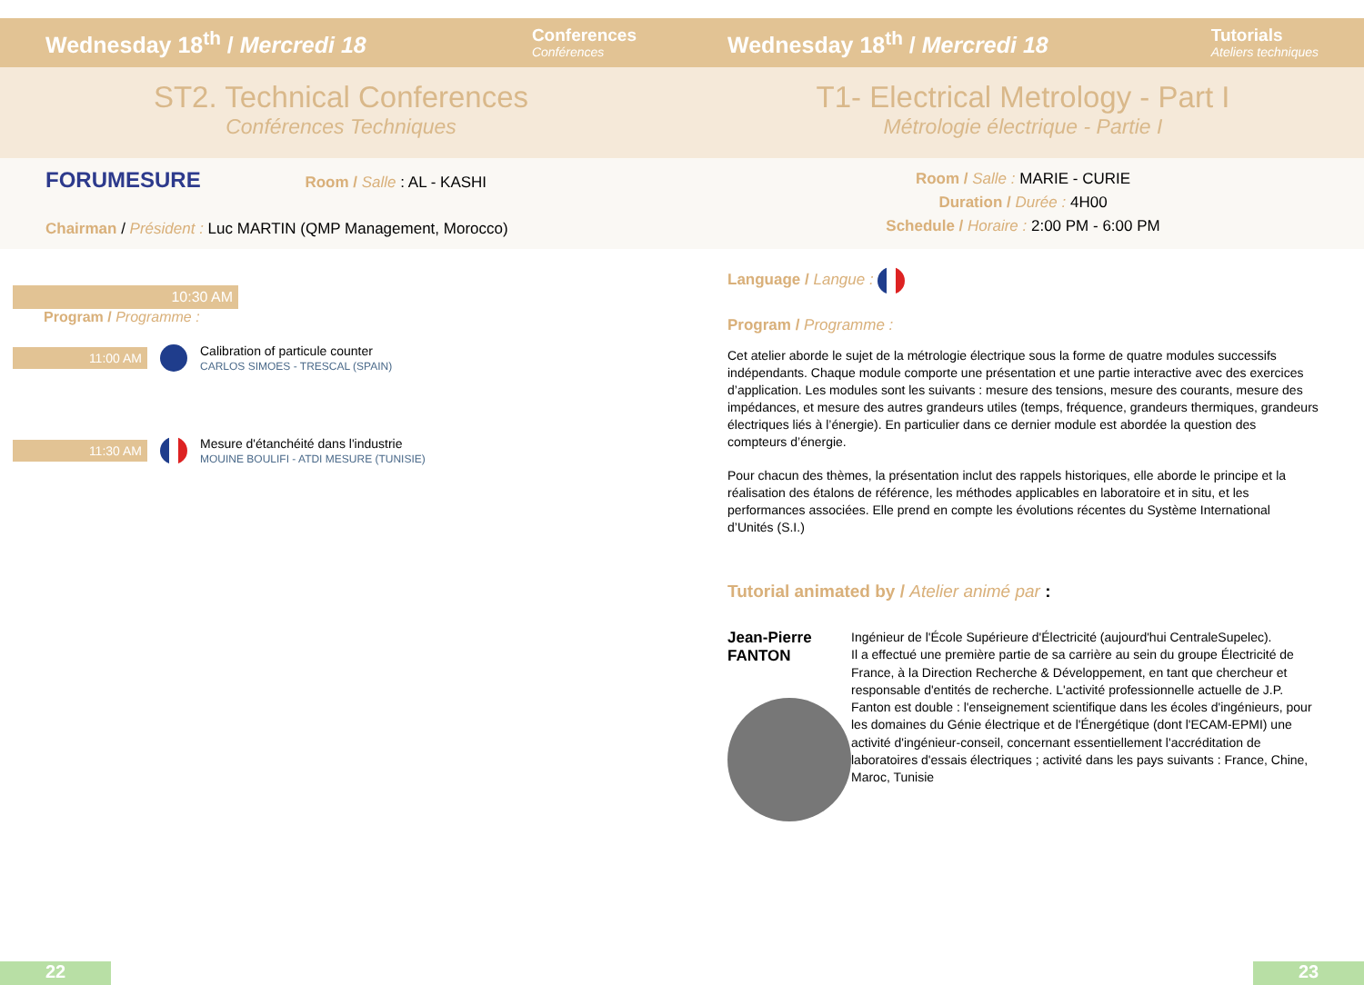Wednesday 18<sup>th</sup> / Mercredi 18 Conferences
Conférences
ST2. Technical Conferences
Conférences Techniques
FORUMESURE Room / Salle : AL - KASHI
Chairman / Président : Luc MARTIN (QMP Management, Morocco)
10:30 AM
Program / Programme :
11:00 AM
Calibration of particule counter
CARLOS SIMOES - TRESCAL (SPAIN)
11:30 AM
Mesure d'étanchéité dans l'industrie
MOUINE BOULIFI - ATDI MESURE (TUNISIE)
Wednesday 18<sup>th</sup> / Mercredi 18 Tutorials
Ateliers techniques
T1- Electrical Metrology - Part I
Métrologie électrique - Partie I
Room / Salle : MARIE - CURIE
Duration / Durée : 4H00
Schedule / Horaire : 2:00 PM - 6:00 PM
Language / Langue :
Program / Programme :
Cet atelier aborde le sujet de la métrologie électrique sous la forme de quatre modules successifs indépendants. Chaque module comporte une présentation et une partie interactive avec des exercices d’application. Les modules sont les suivants : mesure des tensions, mesure des courants, mesure des impédances, et mesure des autres grandeurs utiles (temps, fréquence, grandeurs thermiques, grandeurs électriques liés à l’énergie). En particulier dans ce dernier module est abordée la question des compteurs d’énergie.
Pour chacun des thèmes, la présentation inclut des rappels historiques, elle aborde le principe et la réalisation des étalons de référence, les méthodes applicables en laboratoire et in situ, et les performances associées. Elle prend en compte les évolutions récentes du Système International d’Unités (S.I.)
Tutorial animated by / Atelier animé par :
Jean-Pierre FANTON
Ingénieur de l'École Supérieure d'Électricité (aujourd'hui CentraleSupelec).
Il a effectué une première partie de sa carrière au sein du groupe Électricité de France, à la Direction Recherche & Développement, en tant que chercheur et responsable d'entités de recherche. L'activité professionnelle actuelle de J.P. Fanton est double : l'enseignement scientifique dans les écoles d'ingénieurs, pour les domaines du Génie électrique et de l'Énergétique (dont l'ECAM-EPMI) une activité d'ingénieur-conseil, concernant essentiellement l'accréditation de laboratoires d'essais électriques ; activité dans les pays suivants : France, Chine, Maroc, Tunisie
22 23